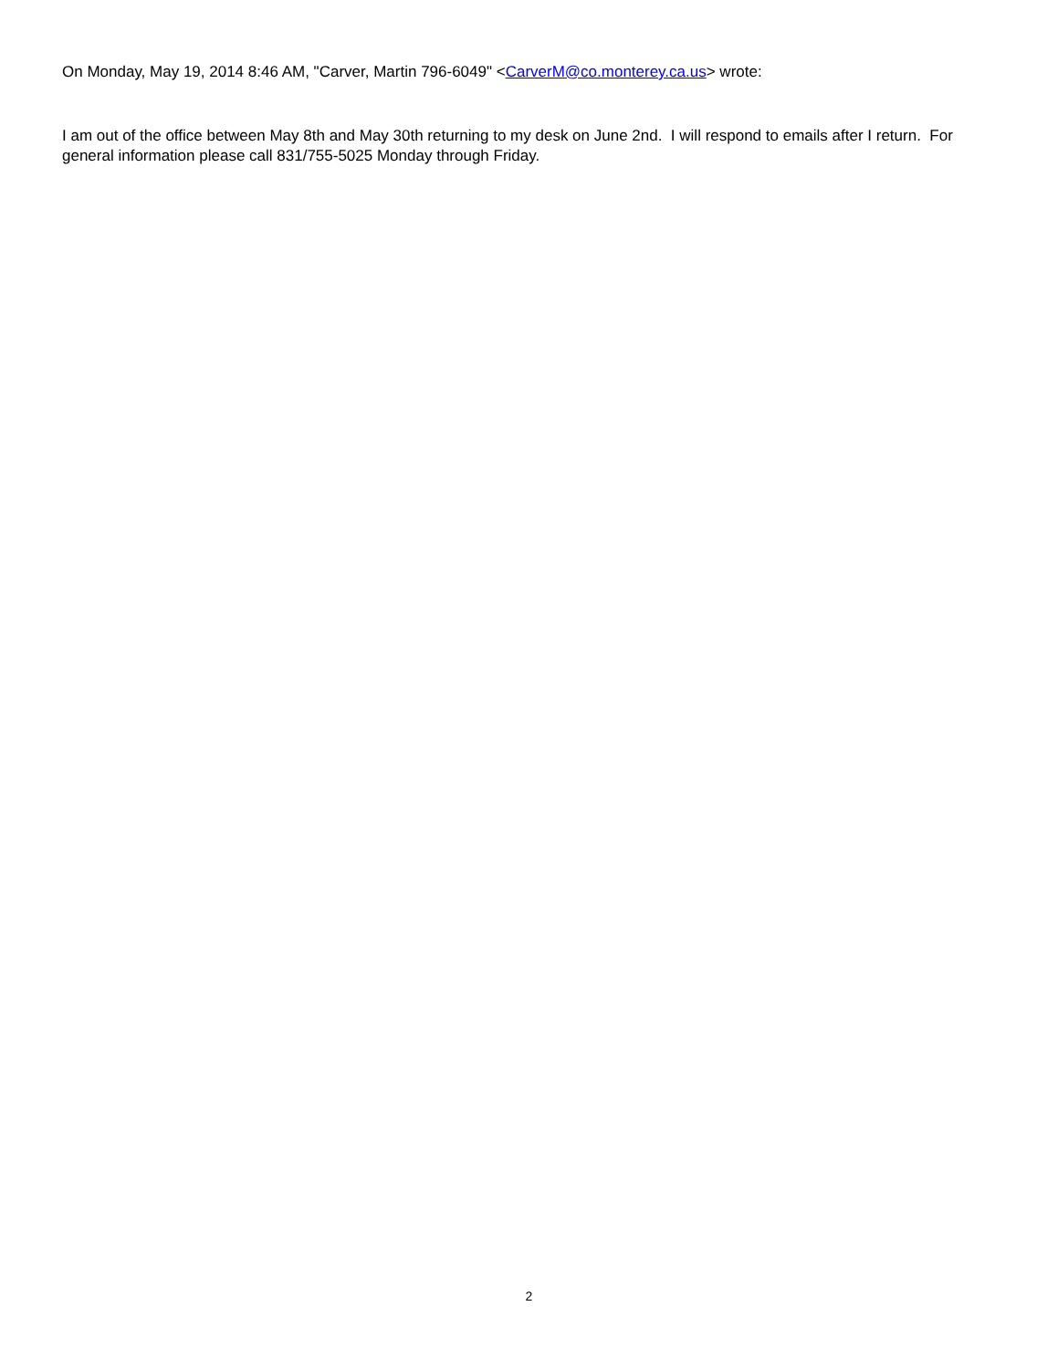On Monday, May 19, 2014 8:46 AM, "Carver, Martin 796-6049" <CarverM@co.monterey.ca.us> wrote:
I am out of the office between May 8th and May 30th returning to my desk on June 2nd. I will respond to emails after I return. For general information please call 831/755-5025 Monday through Friday.
2